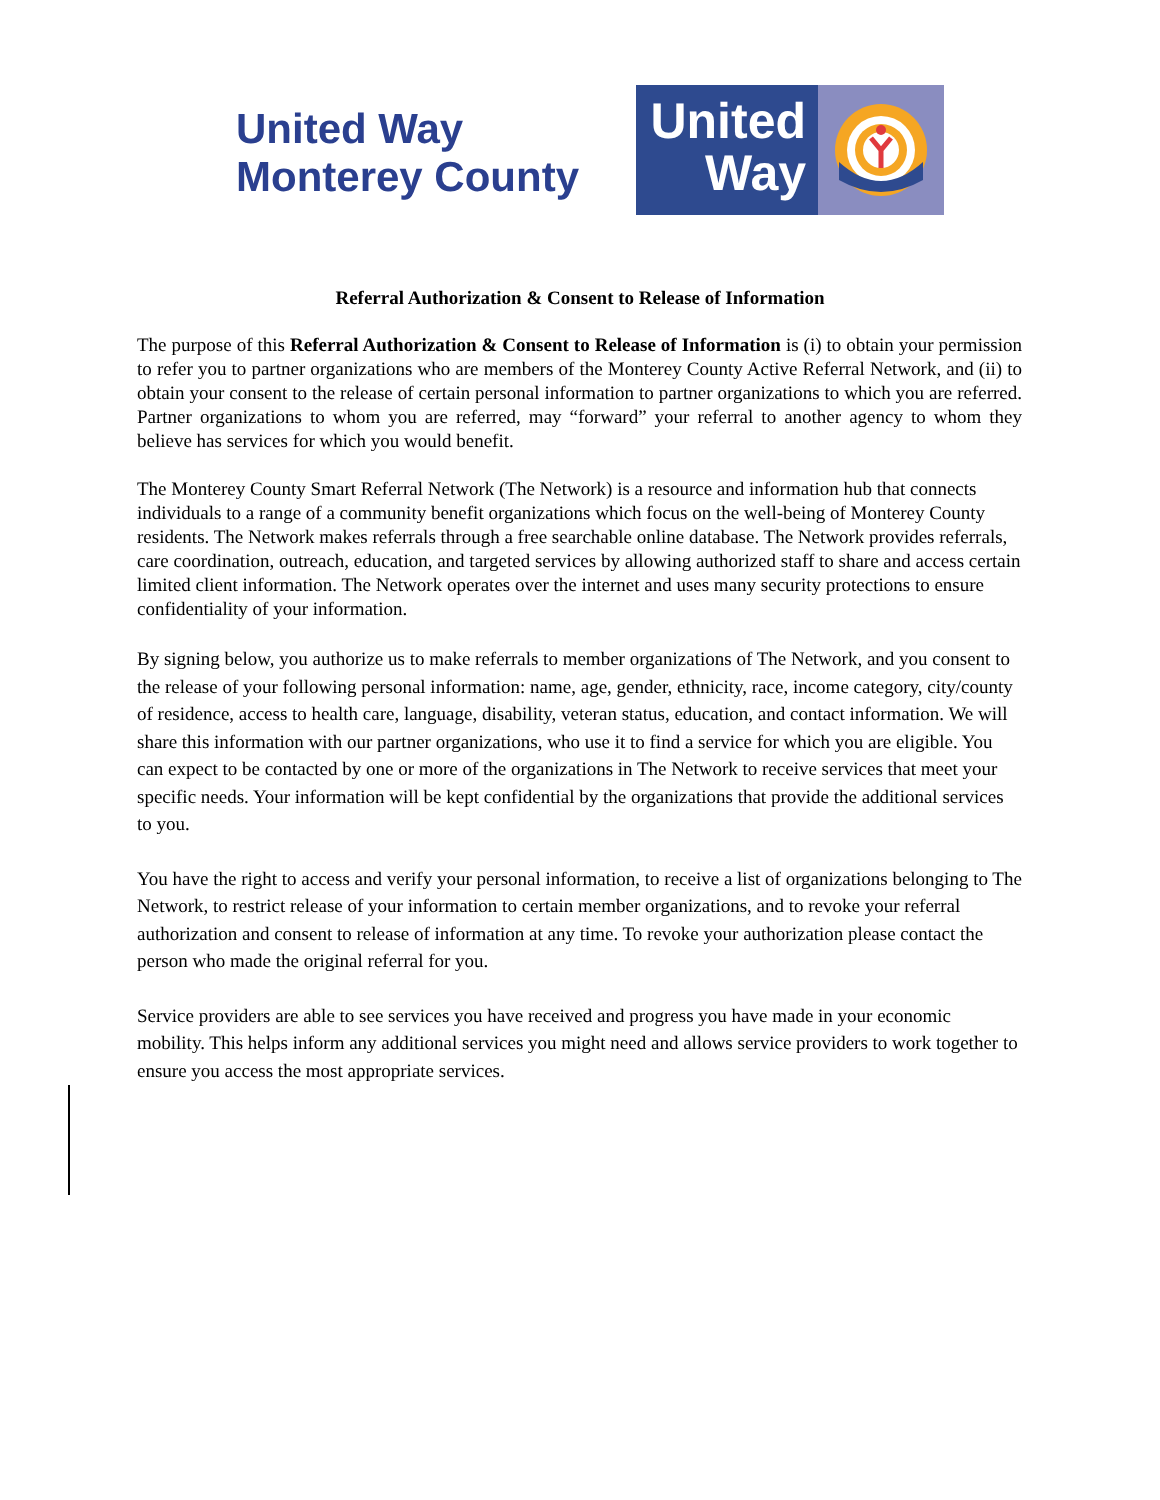United Way
Monterey County
United
Way
Referral Authorization & Consent to Release of Information
The purpose of this Referral Authorization & Consent to Release of Information is (i) to obtain your permission to refer you to partner organizations who are members of the Monterey County Active Referral Network, and (ii) to obtain your consent to the release of certain personal information to partner organizations to which you are referred. Partner organizations to whom you are referred, may “forward” your referral to another agency to whom they believe has services for which you would benefit.
The Monterey County Smart Referral Network (The Network) is a resource and information hub that connects individuals to a range of a community benefit organizations which focus on the well-being of Monterey County residents. The Network makes referrals through a free searchable online database. The Network provides referrals, care coordination, outreach, education, and targeted services by allowing authorized staff to share and access certain limited client information. The Network operates over the internet and uses many security protections to ensure confidentiality of your information.
By signing below, you authorize us to make referrals to member organizations of The Network, and you consent to the release of your following personal information: name, age, gender, ethnicity, race, income category, city/county of residence, access to health care, language, disability, veteran status, education, and contact information. We will share this information with our partner organizations, who use it to find a service for which you are eligible. You can expect to be contacted by one or more of the organizations in The Network to receive services that meet your specific needs. Your information will be kept confidential by the organizations that provide the additional services to you.
You have the right to access and verify your personal information, to receive a list of organizations belonging to The Network, to restrict release of your information to certain member organizations, and to revoke your referral authorization and consent to release of information at any time. To revoke your authorization please contact the person who made the original referral for you.
Service providers are able to see services you have received and progress you have made in your economic mobility. This helps inform any additional services you might need and allows service providers to work together to ensure you access the most appropriate services.